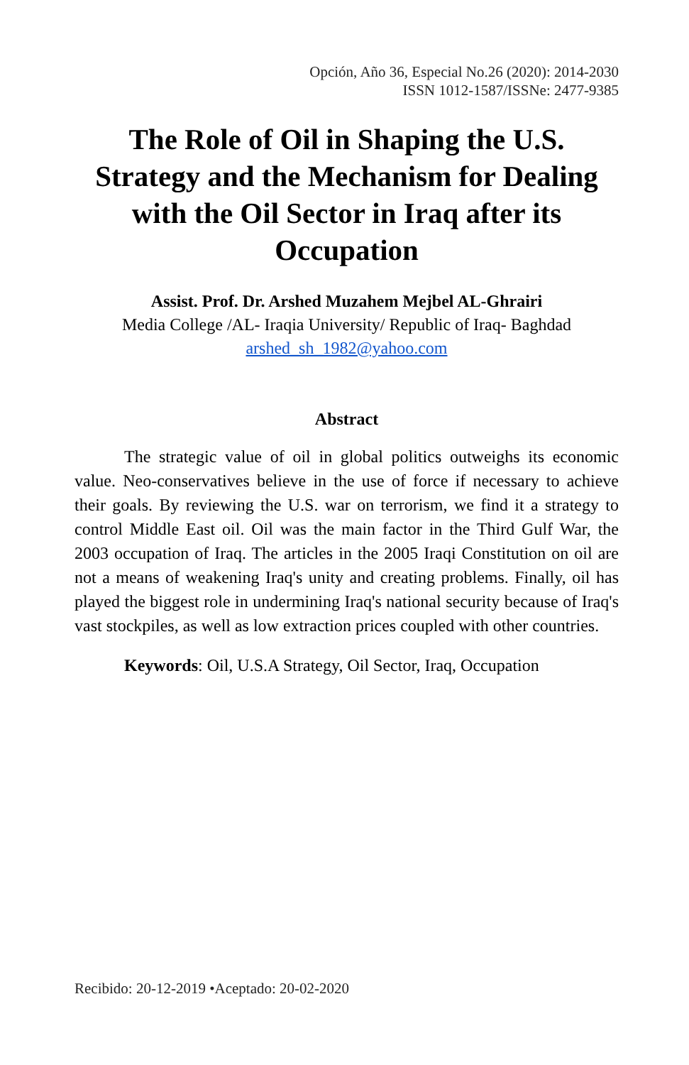Opción, Año 36, Especial No.26 (2020): 2014-2030
ISSN 1012-1587/ISSNe: 2477-9385
The Role of Oil in Shaping the U.S. Strategy and the Mechanism for Dealing with the Oil Sector in Iraq after its Occupation
Assist. Prof. Dr. Arshed Muzahem Mejbel AL-Ghrairi
Media College /AL- Iraqia University/ Republic of Iraq- Baghdad
arshed_sh_1982@yahoo.com
Abstract
The strategic value of oil in global politics outweighs its economic value. Neo-conservatives believe in the use of force if necessary to achieve their goals. By reviewing the U.S. war on terrorism, we find it a strategy to control Middle East oil. Oil was the main factor in the Third Gulf War, the 2003 occupation of Iraq. The articles in the 2005 Iraqi Constitution on oil are not a means of weakening Iraq's unity and creating problems. Finally, oil has played the biggest role in undermining Iraq's national security because of Iraq's vast stockpiles, as well as low extraction prices coupled with other countries.
Keywords: Oil, U.S.A Strategy, Oil Sector, Iraq, Occupation
Recibido: 20-12-2019 •Aceptado: 20-02-2020